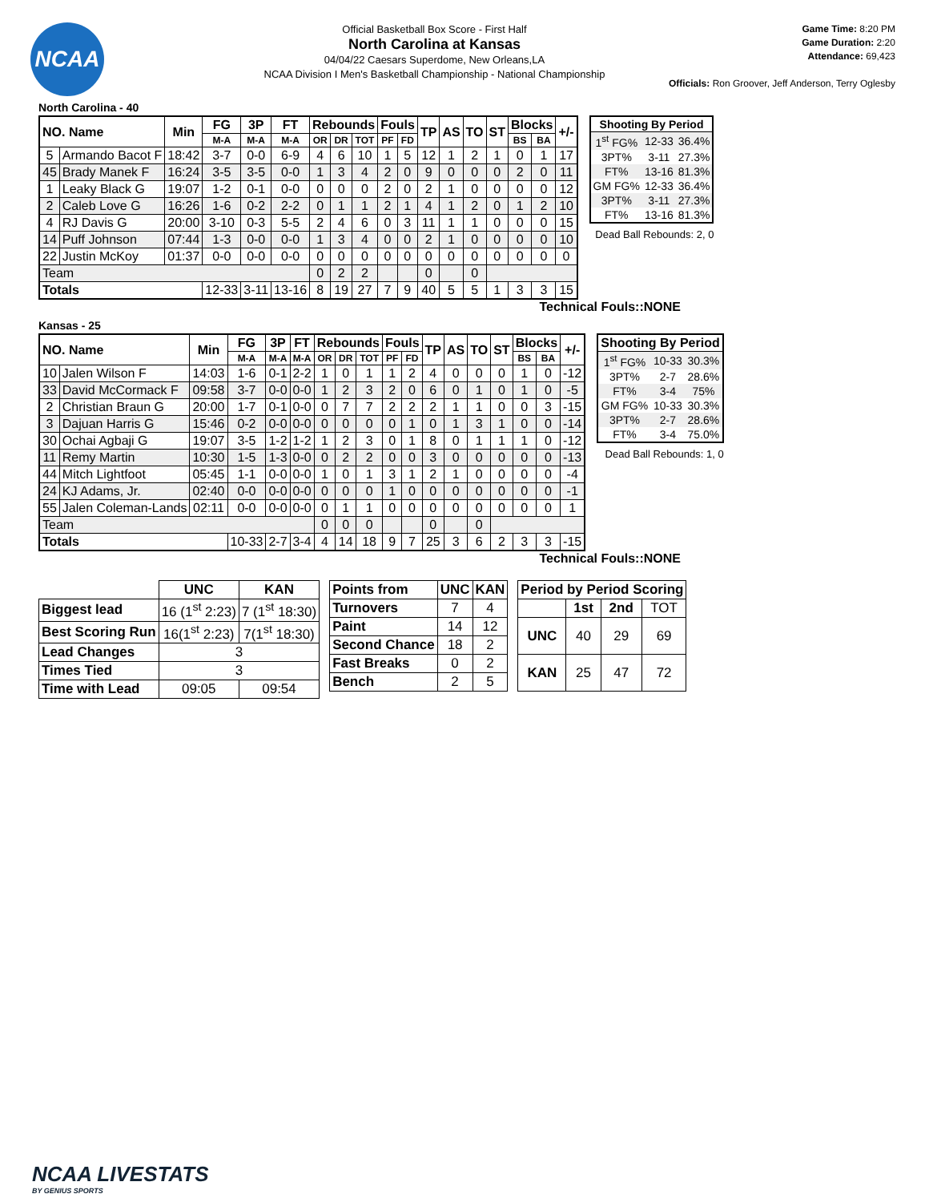NCAA
Official Basketball Box Score - First Half
North Carolina at Kansas
04/04/22 Caesars Superdome, New Orleans,LA
NCAA Division I Men's Basketball Championship - National Championship
Game Time: 8:20 PM
Game Duration: 2:20
Attendance: 69,423
Officials: Ron Groover, Jeff Anderson, Terry Oglesby
North Carolina - 40
| NO. Name | | Min | FG | 3P | FT | Rebounds | | | Fouls | | TP | AS | TO | ST | Blocks | | +/- |
| --- | --- | --- | --- | --- | --- | --- | --- | --- | --- | --- | --- | --- | --- | --- | --- | --- | --- |
| | | | M-A | M-A | M-A | OR | DR | TOT | PF | FD | | | | | BS | BA | |
| 5 | Armando Bacot F | 18:42 | 3-7 | 0-0 | 6-9 | 4 | 6 | 10 | 1 | 5 | 12 | 1 | 2 | 1 | 0 | 1 | 17 |
| 45 | Brady Manek F | 16:24 | 3-5 | 3-5 | 0-0 | 1 | 3 | 4 | 2 | 0 | 9 | 0 | 0 | 0 | 2 | 0 | 11 |
| 1 | Leaky Black G | 19:07 | 1-2 | 0-1 | 0-0 | 0 | 0 | 0 | 2 | 0 | 2 | 1 | 0 | 0 | 0 | 0 | 12 |
| 2 | Caleb Love G | 16:26 | 1-6 | 0-2 | 2-2 | 0 | 1 | 1 | 2 | 1 | 4 | 1 | 2 | 0 | 1 | 2 | 10 |
| 4 | RJ Davis G | 20:00 | 3-10 | 0-3 | 5-5 | 2 | 4 | 6 | 0 | 3 | 11 | 1 | 1 | 0 | 0 | 0 | 15 |
| 14 | Puff Johnson | 07:44 | 1-3 | 0-0 | 0-0 | 1 | 3 | 4 | 0 | 0 | 2 | 1 | 0 | 0 | 0 | 0 | 10 |
| 22 | Justin McKoy | 01:37 | 0-0 | 0-0 | 0-0 | 0 | 0 | 0 | 0 | 0 | 0 | 0 | 0 | 0 | 0 | 0 | 0 |
| Team | | | | | | 0 | 2 | 2 | | | 0 | | 0 | | | | |
| Totals | | | 12-33 | 3-11 | 13-16 | 8 | 19 | 27 | 7 | 9 | 40 | 5 | 5 | 1 | 3 | 3 | 15 |
| Shooting By Period | | |
| --- | --- | --- |
| 1<sup>st</sup> FG% | 12-33 | 36.4% |
| 3PT% | 3-11 | 27.3% |
| FT% | 13-16 | 81.3% |
| GM FG% | 12-33 | 36.4% |
| 3PT% | 3-11 | 27.3% |
| FT% | 13-16 | 81.3% |
Dead Ball Rebounds: 2, 0
Technical Fouls::NONE
Kansas - 25
| NO. Name | | Min | FG | 3P | FT | Rebounds | | | Fouls | | TP | AS | TO | ST | Blocks | | +/- |
| --- | --- | --- | --- | --- | --- | --- | --- | --- | --- | --- | --- | --- | --- | --- | --- | --- | --- |
| | | | M-A | M-A | M-A | OR | DR | TOT | PF | FD | | | | | BS | BA | |
| 10 | Jalen Wilson F | 14:03 | 1-6 | 0-1 | 2-2 | 1 | 0 | 1 | 1 | 2 | 4 | 0 | 0 | 0 | 1 | 0 | -12 |
| 33 | David McCormack F | 09:58 | 3-7 | 0-0 | 0-0 | 1 | 2 | 3 | 2 | 0 | 6 | 0 | 1 | 0 | 1 | 0 | -5 |
| 2 | Christian Braun G | 20:00 | 1-7 | 0-1 | 0-0 | 0 | 7 | 7 | 2 | 2 | 2 | 1 | 1 | 0 | 0 | 3 | -15 |
| 3 | Dajuan Harris G | 15:46 | 0-2 | 0-0 | 0-0 | 0 | 0 | 0 | 0 | 1 | 0 | 1 | 3 | 1 | 0 | 0 | -14 |
| 30 | Ochai Agbaji G | 19:07 | 3-5 | 1-2 | 1-2 | 1 | 2 | 3 | 0 | 1 | 8 | 0 | 1 | 1 | 1 | 0 | -12 |
| 11 | Remy Martin | 10:30 | 1-5 | 1-3 | 0-0 | 0 | 2 | 2 | 0 | 0 | 3 | 0 | 0 | 0 | 0 | 0 | -13 |
| 44 | Mitch Lightfoot | 05:45 | 1-1 | 0-0 | 0-0 | 1 | 0 | 1 | 3 | 1 | 2 | 1 | 0 | 0 | 0 | 0 | -4 |
| 24 | KJ Adams, Jr. | 02:40 | 0-0 | 0-0 | 0-0 | 0 | 0 | 0 | 1 | 0 | 0 | 0 | 0 | 0 | 0 | 0 | -1 |
| 55 | Jalen Coleman-Lands | 02:11 | 0-0 | 0-0 | 0-0 | 0 | 1 | 1 | 0 | 0 | 0 | 0 | 0 | 0 | 0 | 0 | 1 |
| Team | | | | | | 0 | 0 | 0 | | | 0 | | 0 | | | | |
| Totals | | | 10-33 | 2-7 | 3-4 | 4 | 14 | 18 | 9 | 7 | 25 | 3 | 6 | 2 | 3 | 3 | -15 |
| Shooting By Period | | |
| --- | --- | --- |
| 1<sup>st</sup> FG% | 10-33 | 30.3% |
| 3PT% | 2-7 | 28.6% |
| FT% | 3-4 | 75% |
| GM FG% | 10-33 | 30.3% |
| 3PT% | 2-7 | 28.6% |
| FT% | 3-4 | 75.0% |
Dead Ball Rebounds: 1, 0
Technical Fouls::NONE
| | UNC | KAN |
| Biggest lead | 16 (1<sup>st</sup> 2:23) | 7 (1<sup>st</sup> 18:30) |
| Best Scoring Run | 16(1<sup>st</sup> 2:23) | 7(1<sup>st</sup> 18:30) |
| Lead Changes | 3 | |
| Times Tied | 3 | |
| Time with Lead | 09:05 | 09:54 |
| Points from | UNC | KAN |
| --- | --- | --- |
| Turnovers | 7 | 4 |
| Paint | 14 | 12 |
| Second Chance | 18 | 2 |
| Fast Breaks | 0 | 2 |
| Bench | 2 | 5 |
| Period by Period Scoring | | | |
| --- | --- | --- | --- |
| | 1st | 2nd | TOT |
| UNC | 40 | 29 | 69 |
| KAN | 25 | 47 | 72 |
NCAA LIVESTATS
BY GENIUS SPORTS